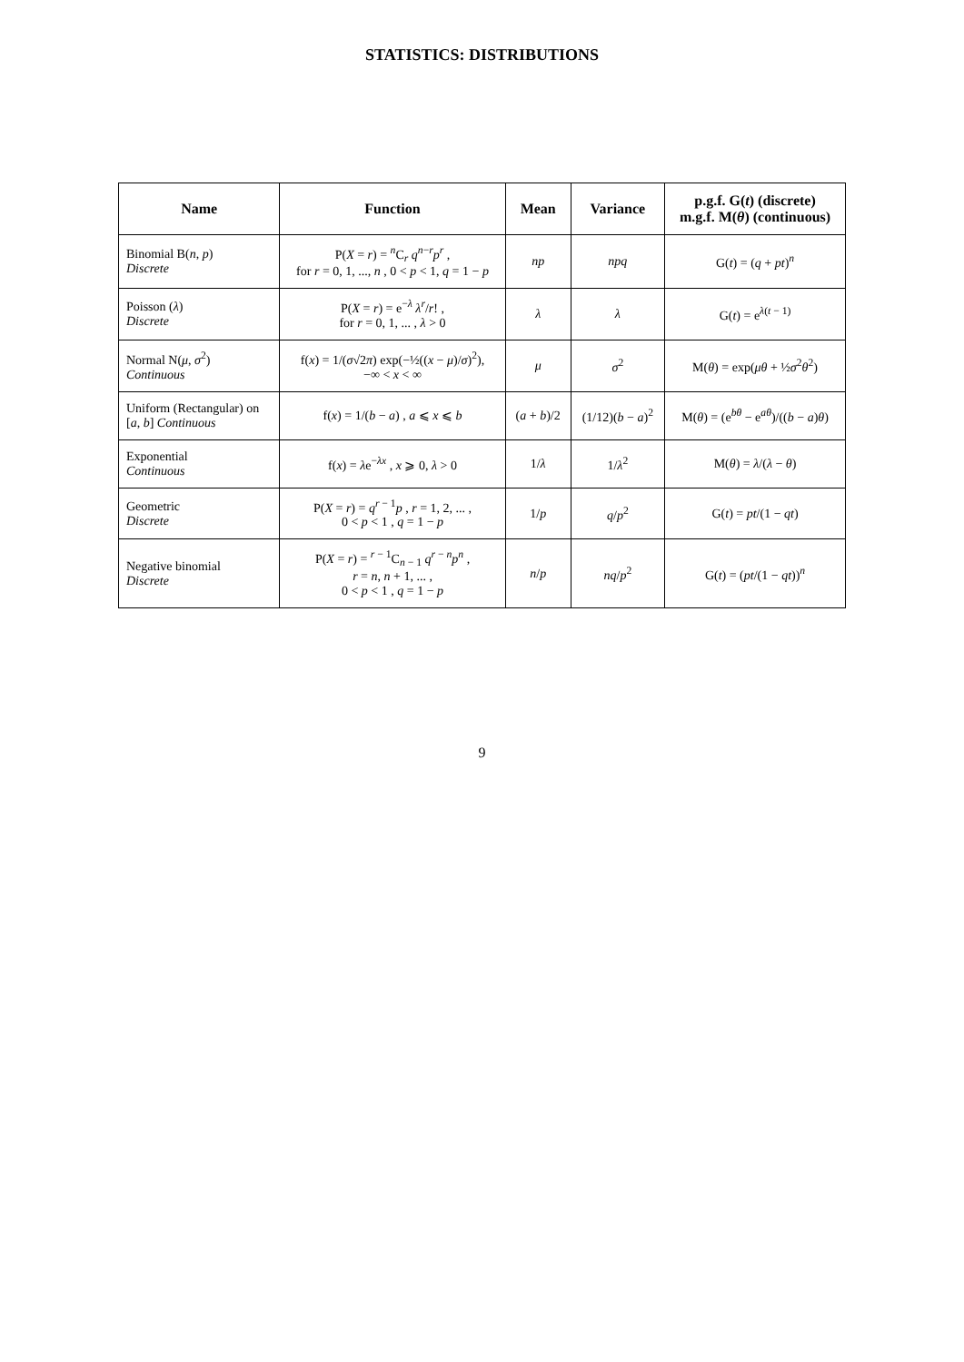STATISTICS: DISTRIBUTIONS
| Name | Function | Mean | Variance | p.g.f. G( t ) (discrete) m.g.f. M( θ ) (continuous) |
| --- | --- | --- | --- | --- |
| Binomial B( n , p ) Discrete | P( X = r ) = <sup>n</sup>C<sub>r</sub> q<sup>n−r</sup> p<sup>r</sup> , for r = 0, 1, ..., n , 0 < p < 1, q = 1 − p | np | npq | G( t ) = ( q + pt )<sup>n</sup> |
| Poisson ( λ ) Discrete | P( X = r ) = e<sup>−λ</sup> λ<sup>r</sup>/ r ! , for r = 0, 1, ... , λ > 0 | λ | λ | G( t ) = e<sup>λ(t − 1)</sup> |
| Normal N( μ , σ<sup>2</sup>) Continuous | f( x ) = 1/( σ √2 π ) exp(−½(( x − μ )/ σ )<sup>2</sup>), −∞ < x < ∞ | μ | σ<sup>2</sup> | M( θ ) = exp( μθ + ½ σ<sup>2</sup> θ<sup>2</sup>) |
| Uniform (Rectangular) on [ a , b ] Continuous | f( x ) = 1/( b − a ) , a ⩽ x ⩽ b | ( a + b )/2 | (1/12)( b − a )<sup>2</sup> | M( θ ) = (e<sup>bθ</sup> − e<sup>aθ</sup>)/(( b − a ) θ ) |
| Exponential Continuous | f( x ) = λ e<sup>−λx</sup> , x ⩾ 0, λ > 0 | 1/ λ | 1/ λ<sup>2</sup> | M( θ ) = λ /( λ − θ ) |
| Geometric Discrete | P( X = r ) = q<sup>r − 1</sup> p , r = 1, 2, ... , 0 < p < 1 , q = 1 − p | 1/ p | q / p<sup>2</sup> | G( t ) = pt /(1 − qt ) |
| Negative binomial Discrete | P( X = r ) = <sup>r − 1</sup>C<sub>n − 1</sub> q<sup>r − n</sup> p<sup>n</sup> , r = n , n + 1, ... , 0 < p < 1 , q = 1 − p | n / p | nq / p<sup>2</sup> | G( t ) = ( pt /(1 − qt ))<sup>n</sup> |
9